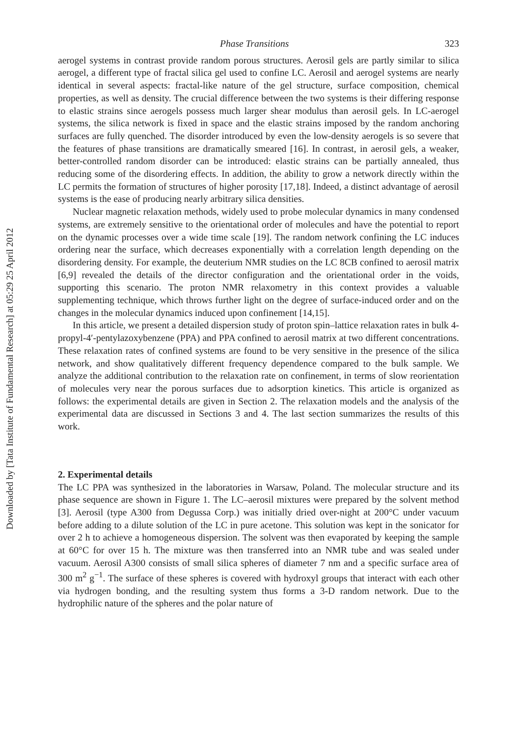Downloaded by [Tata Institute of Fundamental Research] at 05:29 25 April 2012
Phase Transitions 323
aerogel systems in contrast provide random porous structures. Aerosil gels are partly similar to silica aerogel, a different type of fractal silica gel used to confine LC. Aerosil and aerogel systems are nearly identical in several aspects: fractal-like nature of the gel structure, surface composition, chemical properties, as well as density. The crucial difference between the two systems is their differing response to elastic strains since aerogels possess much larger shear modulus than aerosil gels. In LC-aerogel systems, the silica network is fixed in space and the elastic strains imposed by the random anchoring surfaces are fully quenched. The disorder introduced by even the low-density aerogels is so severe that the features of phase transitions are dramatically smeared [16]. In contrast, in aerosil gels, a weaker, better-controlled random disorder can be introduced: elastic strains can be partially annealed, thus reducing some of the disordering effects. In addition, the ability to grow a network directly within the LC permits the formation of structures of higher porosity [17,18]. Indeed, a distinct advantage of aerosil systems is the ease of producing nearly arbitrary silica densities.
Nuclear magnetic relaxation methods, widely used to probe molecular dynamics in many condensed systems, are extremely sensitive to the orientational order of molecules and have the potential to report on the dynamic processes over a wide time scale [19]. The random network confining the LC induces ordering near the surface, which decreases exponentially with a correlation length depending on the disordering density. For example, the deuterium NMR studies on the LC 8CB confined to aerosil matrix [6,9] revealed the details of the director configuration and the orientational order in the voids, supporting this scenario. The proton NMR relaxometry in this context provides a valuable supplementing technique, which throws further light on the degree of surface-induced order and on the changes in the molecular dynamics induced upon confinement [14,15].
In this article, we present a detailed dispersion study of proton spin–lattice relaxation rates in bulk 4-propyl-4′-pentylazoxybenzene (PPA) and PPA confined to aerosil matrix at two different concentrations. These relaxation rates of confined systems are found to be very sensitive in the presence of the silica network, and show qualitatively different frequency dependence compared to the bulk sample. We analyze the additional contribution to the relaxation rate on confinement, in terms of slow reorientation of molecules very near the porous surfaces due to adsorption kinetics. This article is organized as follows: the experimental details are given in Section 2. The relaxation models and the analysis of the experimental data are discussed in Sections 3 and 4. The last section summarizes the results of this work.
2. Experimental details
The LC PPA was synthesized in the laboratories in Warsaw, Poland. The molecular structure and its phase sequence are shown in Figure 1. The LC–aerosil mixtures were prepared by the solvent method [3]. Aerosil (type A300 from Degussa Corp.) was initially dried over-night at 200°C under vacuum before adding to a dilute solution of the LC in pure acetone. This solution was kept in the sonicator for over 2 h to achieve a homogeneous dispersion. The solvent was then evaporated by keeping the sample at 60°C for over 15 h. The mixture was then transferred into an NMR tube and was sealed under vacuum. Aerosil A300 consists of small silica spheres of diameter 7 nm and a specific surface area of 300 m<sup>2</sup> g<sup>−1</sup>. The surface of these spheres is covered with hydroxyl groups that interact with each other via hydrogen bonding, and the resulting system thus forms a 3-D random network. Due to the hydrophilic nature of the spheres and the polar nature of